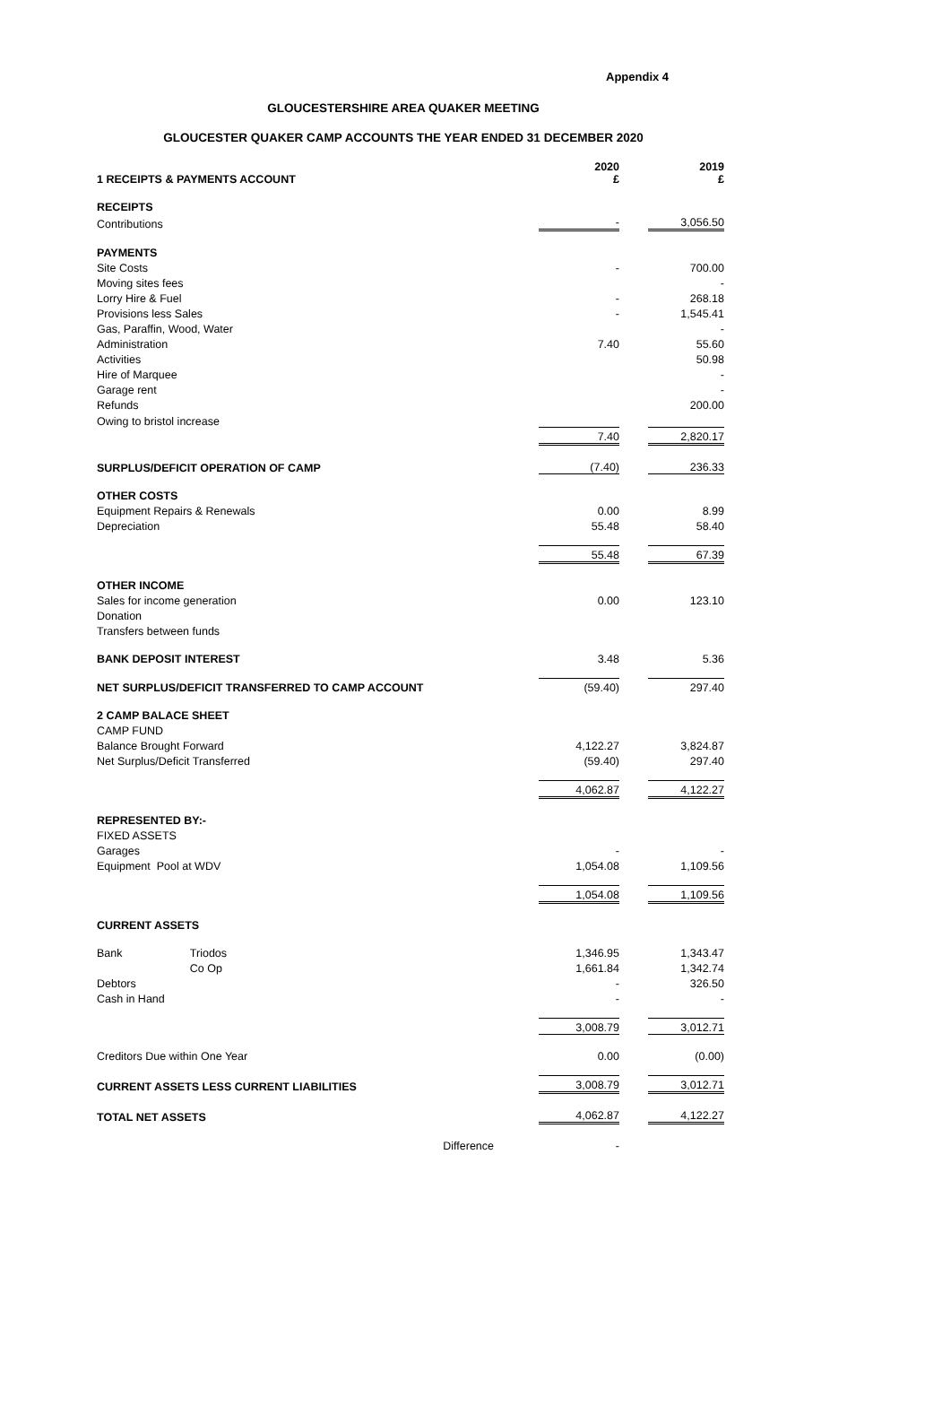Appendix 4
GLOUCESTERSHIRE AREA QUAKER MEETING
GLOUCESTER QUAKER CAMP ACCOUNTS THE YEAR ENDED 31 DECEMBER 2020
| 1 RECEIPTS & PAYMENTS ACCOUNT | | | | 2020 £ | | 2019 £ |
| | RECEIPTS | | | | | |
| | | Contributions | | - | | 3,056.50 |
| | PAYMENTS | | | | | |
| | | Site Costs | | - | | 700.00 |
| | | Moving sites fees | | | | - |
| | | Lorry Hire & Fuel | | - | | 268.18 |
| | | Provisions less Sales | | - | | 1,545.41 |
| | | Gas, Paraffin, Wood, Water | | | | - |
| | | Administration | | 7.40 | | 55.60 |
| | | Activities | | | | 50.98 |
| | | Hire of Marquee | | | | - |
| | | Garage rent | | | | - |
| | | Refunds | | | | 200.00 |
| | | Owing to bristol increase | | | | |
| | | | | 7.40 | | 2,820.17 |
| | SURPLUS/DEFICIT OPERATION OF CAMP | | | (7.40) | | 236.33 |
| | OTHER COSTS | | | | | |
| | | Equipment Repairs & Renewals | | 0.00 | | 8.99 |
| | | Depreciation | | 55.48 | | 58.40 |
| | | | | 55.48 | | 67.39 |
| | OTHER INCOME | | | | | |
| | | Sales for income generation | | 0.00 | | 123.10 |
| | | Donation | | | | |
| | | Transfers between funds | | | | |
| | BANK DEPOSIT INTEREST | | | 3.48 | | 5.36 |
| | NET SURPLUS/DEFICIT TRANSFERRED TO CAMP ACCOUNT | | | (59.40) | | 297.40 |
| 2 CAMP BALACE SHEET | | | | | | |
| | CAMP FUND | | | | | |
| | | Balance Brought Forward | | 4,122.27 | | 3,824.87 |
| | | Net Surplus/Deficit Transferred | | (59.40) | | 297.40 |
| | | | | 4,062.87 | | 4,122.27 |
| | REPRESENTED BY:- | | | | | |
| | FIXED ASSETS | | | | | |
| | | Garages | | - | | - |
| | | Equipment Pool at WDV | | 1,054.08 | | 1,109.56 |
| | | | | 1,054.08 | | 1,109.56 |
| | CURRENT ASSETS | | | | | |
| | | Bank | Triodos | 1,346.95 | | 1,343.47 |
| | | | Co Op | 1,661.84 | | 1,342.74 |
| | | Debtors | | - | | 326.50 |
| | | Cash in Hand | | - | | - |
| | | | | 3,008.79 | | 3,012.71 |
| | Creditors Due within One Year | | | 0.00 | | (0.00) |
| | CURRENT ASSETS LESS CURRENT LIABILITIES | | | 3,008.79 | | 3,012.71 |
| | TOTAL NET ASSETS | | | 4,062.87 | | 4,122.27 |
| | | | Difference | - | | |